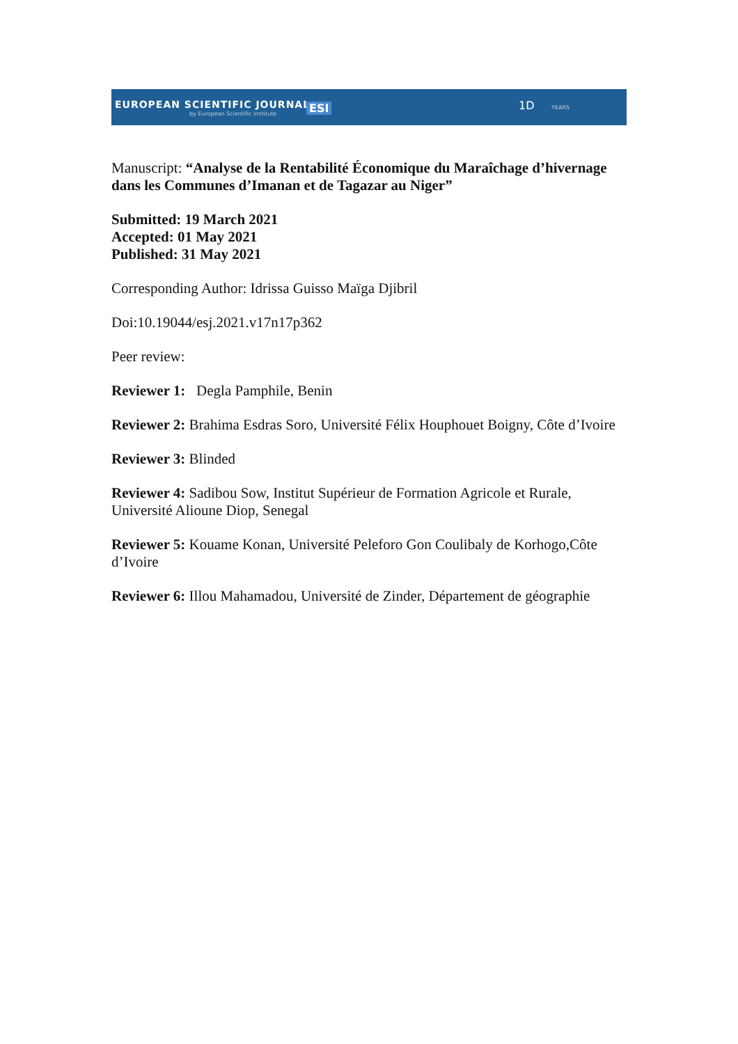EUROPEAN SCIENTIFIC JOURNAL
by European Scientific Institute ESI 1D YEARS
Manuscript: “Analyse de la Rentabilité Économique du Maraîchage d’hivernage dans les Communes d’Imanan et de Tagazar au Niger”
Submitted: 19 March 2021
Accepted: 01 May 2021
Published: 31 May 2021
Corresponding Author: Idrissa Guisso Maïga Djibril
Doi:10.19044/esj.2021.v17n17p362
Peer review:
Reviewer 1: Degla Pamphile, Benin
Reviewer 2: Brahima Esdras Soro, Université Félix Houphouet Boigny, Côte d’Ivoire
Reviewer 3: Blinded
Reviewer 4: Sadibou Sow, Institut Supérieur de Formation Agricole et Rurale, Université Alioune Diop, Senegal
Reviewer 5: Kouame Konan, Université Peleforo Gon Coulibaly de Korhogo,Côte d’Ivoire
Reviewer 6: Illou Mahamadou, Université de Zinder, Département de géographie